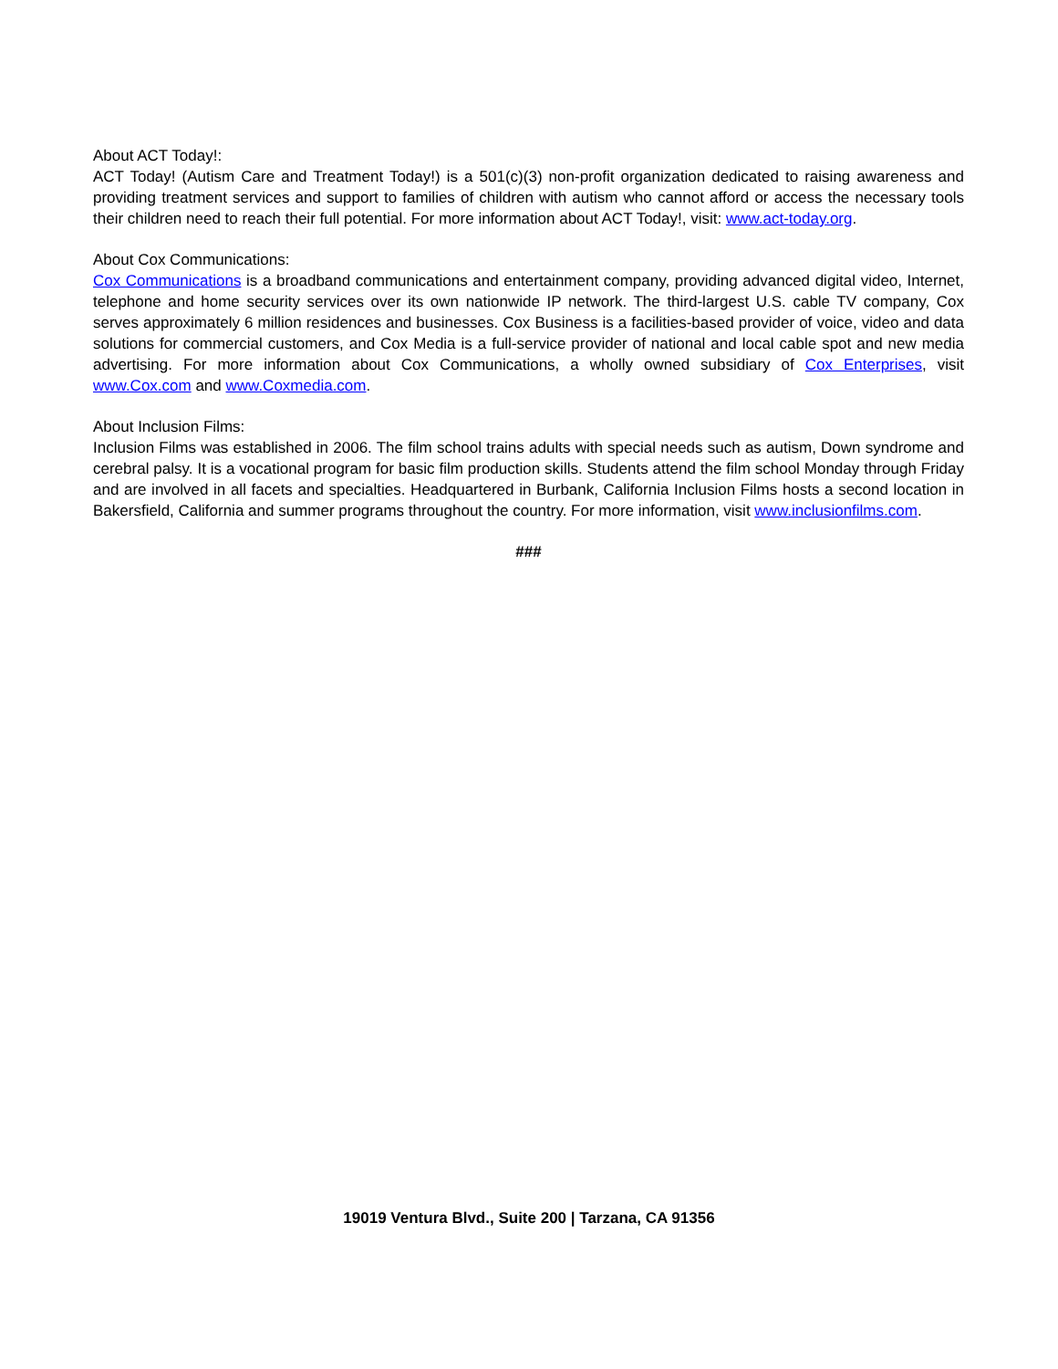About ACT Today!:
ACT Today! (Autism Care and Treatment Today!) is a 501(c)(3) non-profit organization dedicated to raising awareness and providing treatment services and support to families of children with autism who cannot afford or access the necessary tools their children need to reach their full potential. For more information about ACT Today!, visit: www.act-today.org.
About Cox Communications:
Cox Communications is a broadband communications and entertainment company, providing advanced digital video, Internet, telephone and home security services over its own nationwide IP network. The third-largest U.S. cable TV company, Cox serves approximately 6 million residences and businesses. Cox Business is a facilities-based provider of voice, video and data solutions for commercial customers, and Cox Media is a full-service provider of national and local cable spot and new media advertising. For more information about Cox Communications, a wholly owned subsidiary of Cox Enterprises, visit www.Cox.com and www.Coxmedia.com.
About Inclusion Films:
Inclusion Films was established in 2006. The film school trains adults with special needs such as autism, Down syndrome and cerebral palsy. It is a vocational program for basic film production skills. Students attend the film school Monday through Friday and are involved in all facets and specialties. Headquartered in Burbank, California Inclusion Films hosts a second location in Bakersfield, California and summer programs throughout the country. For more information, visit www.inclusionfilms.com.
###
19019 Ventura Blvd., Suite 200 | Tarzana, CA 91356